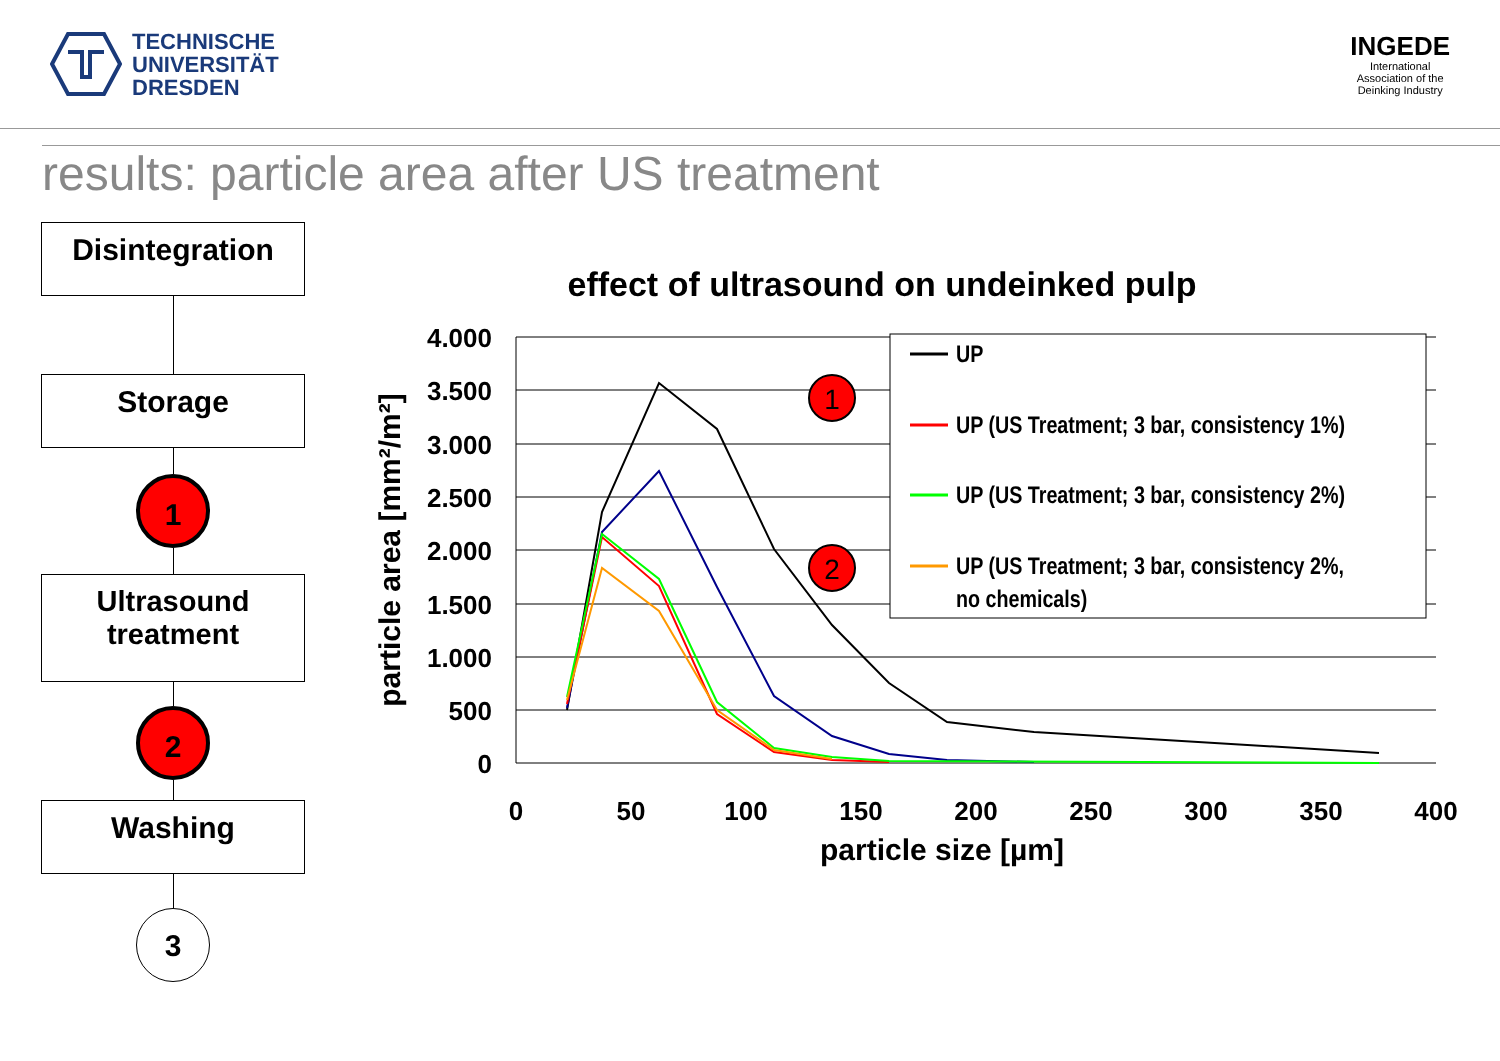TECHNISCHE
UNIVERSITÄT
DRESDEN
INGEDE
International
Association of the
Deinking Industry
results: particle area after US treatment
Disintegration
Storage
1
Ultrasound
treatment
2
Washing
3
effect of ultrasound on undeinked pulp
4.000
3.500
3.000
2.500
2.000
1.500
1.000
500
0
0
50
100
150
200
250
300
350
400
particle size [µm]
particle area [mm²/m²]
1
2
UP
UP (US Treatment; 3 bar, consistency 1%)
UP (US Treatment; 3 bar, consistency 2%)
UP (US Treatment; 3 bar, consistency 2%,
no chemicals)